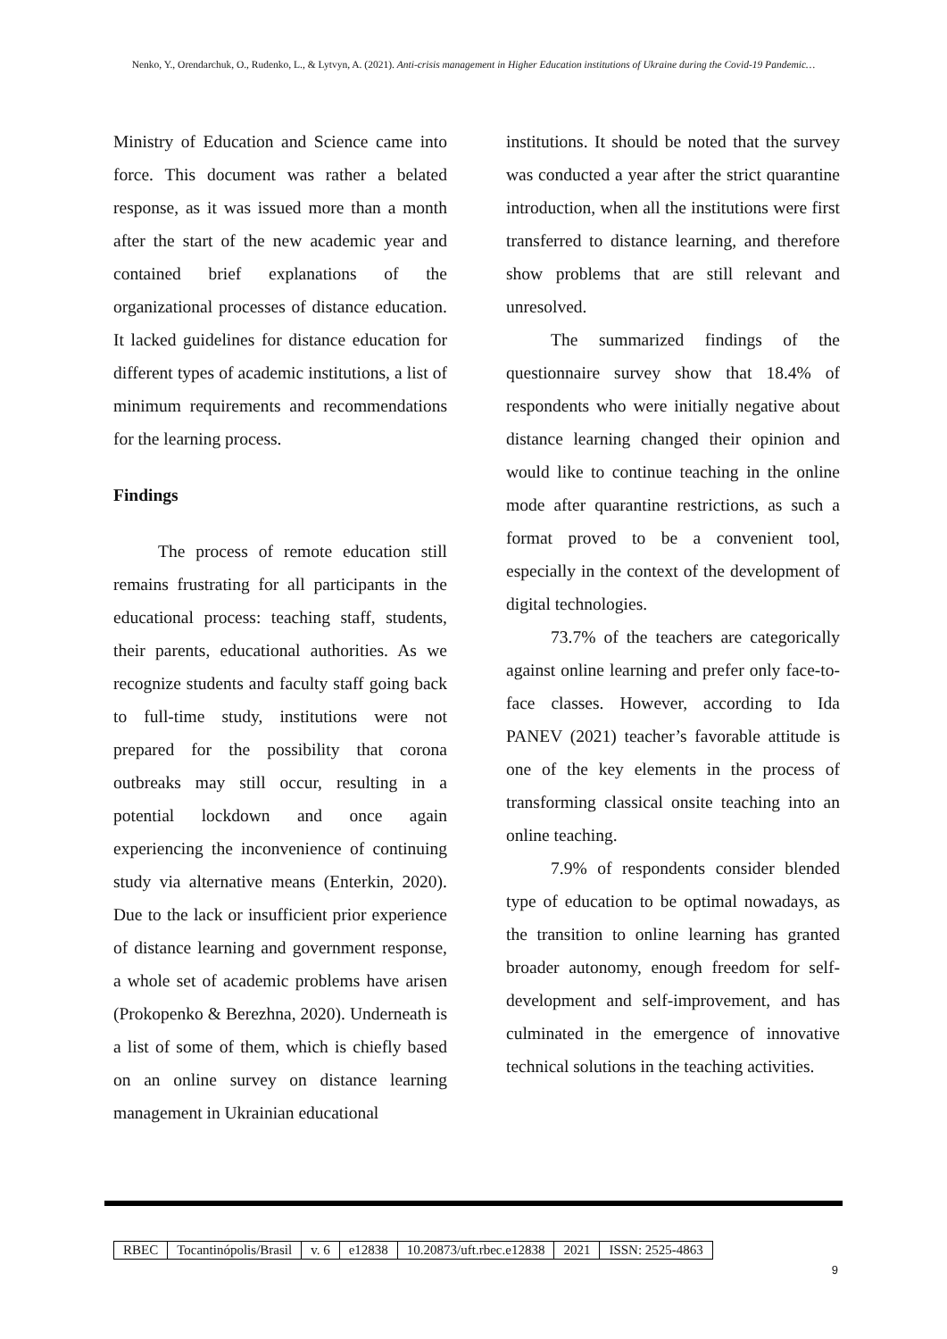Nenko, Y., Orendarchuk, O., Rudenko, L., & Lytvyn, A. (2021). Anti-crisis management in Higher Education institutions of Ukraine during the Covid-19 Pandemic…
Ministry of Education and Science came into force. This document was rather a belated response, as it was issued more than a month after the start of the new academic year and contained brief explanations of the organizational processes of distance education. It lacked guidelines for distance education for different types of academic institutions, a list of minimum requirements and recommendations for the learning process.
Findings
The process of remote education still remains frustrating for all participants in the educational process: teaching staff, students, their parents, educational authorities. As we recognize students and faculty staff going back to full-time study, institutions were not prepared for the possibility that corona outbreaks may still occur, resulting in a potential lockdown and once again experiencing the inconvenience of continuing study via alternative means (Enterkin, 2020). Due to the lack or insufficient prior experience of distance learning and government response, a whole set of academic problems have arisen (Prokopenko & Berezhna, 2020). Underneath is a list of some of them, which is chiefly based on an online survey on distance learning management in Ukrainian educational
institutions. It should be noted that the survey was conducted a year after the strict quarantine introduction, when all the institutions were first transferred to distance learning, and therefore show problems that are still relevant and unresolved.
The summarized findings of the questionnaire survey show that 18.4% of respondents who were initially negative about distance learning changed their opinion and would like to continue teaching in the online mode after quarantine restrictions, as such a format proved to be a convenient tool, especially in the context of the development of digital technologies.
73.7% of the teachers are categorically against online learning and prefer only face-to-face classes. However, according to Ida PANEV (2021) teacher’s favorable attitude is one of the key elements in the process of transforming classical onsite teaching into an online teaching.
7.9% of respondents consider blended type of education to be optimal nowadays, as the transition to online learning has granted broader autonomy, enough freedom for self-development and self-improvement, and has culminated in the emergence of innovative technical solutions in the teaching activities.
| RBEC | Tocantinópolis/Brasil | v. 6 | e12838 | 10.20873/uft.rbec.e12838 | 2021 | ISSN: 2525-4863 |
9